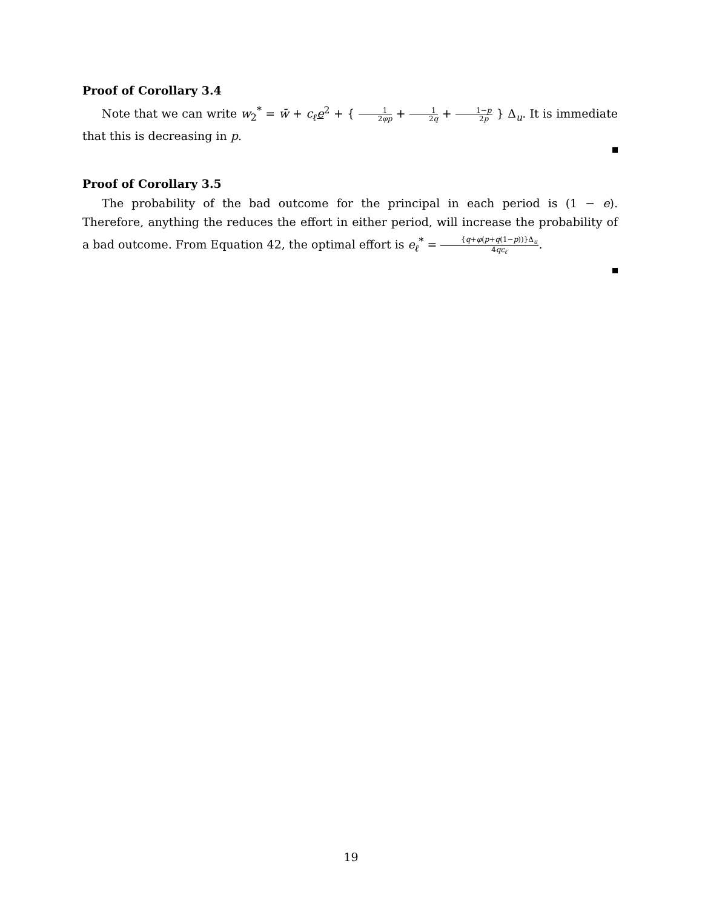Proof of Corollary 3.4
Note that we can write w<sub>2</sub><sup>*</sup> = w̄ + c<sub>ℓ</sub>e<sup>2</sup> + { 1 2φp + 1 2q + 1−p 2p } Δ<sub>u</sub>. It is immediate that this is decreasing in p.
Proof of Corollary 3.5
The probability of the bad outcome for the principal in each period is (1 − e). Therefore, anything the reduces the effort in either period, will increase the probability of a bad outcome. From Equation 42, the optimal effort is e<sub>ℓ</sub><sup>*</sup> = {q+φ(p+q(1−p))}Δ<sub>u</sub> 4qc<sub>ℓ</sub>.
19